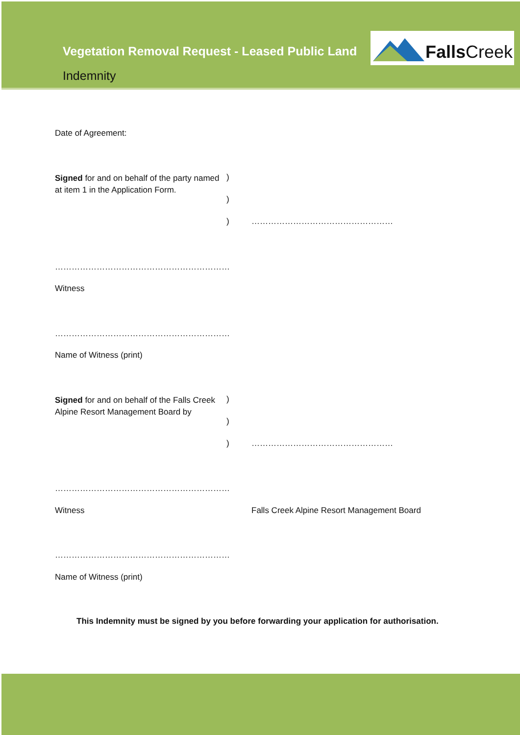Vegetation Removal Request - Leased Public Land
Indemnity
FallsCreek
Date of Agreement:
Signed for and on behalf of the party named
at item 1 in the Application Form.
)
)
) ……………………………………………
………………………………………………………
Witness
………………………………………………………
Name of Witness (print)
Signed for and on behalf of the Falls Creek
Alpine Resort Management Board by
)
)
) ……………………………………………
………………………………………………………
Witness
Falls Creek Alpine Resort Management Board
………………………………………………………
Name of Witness (print)
This Indemnity must be signed by you before forwarding your application for authorisation.